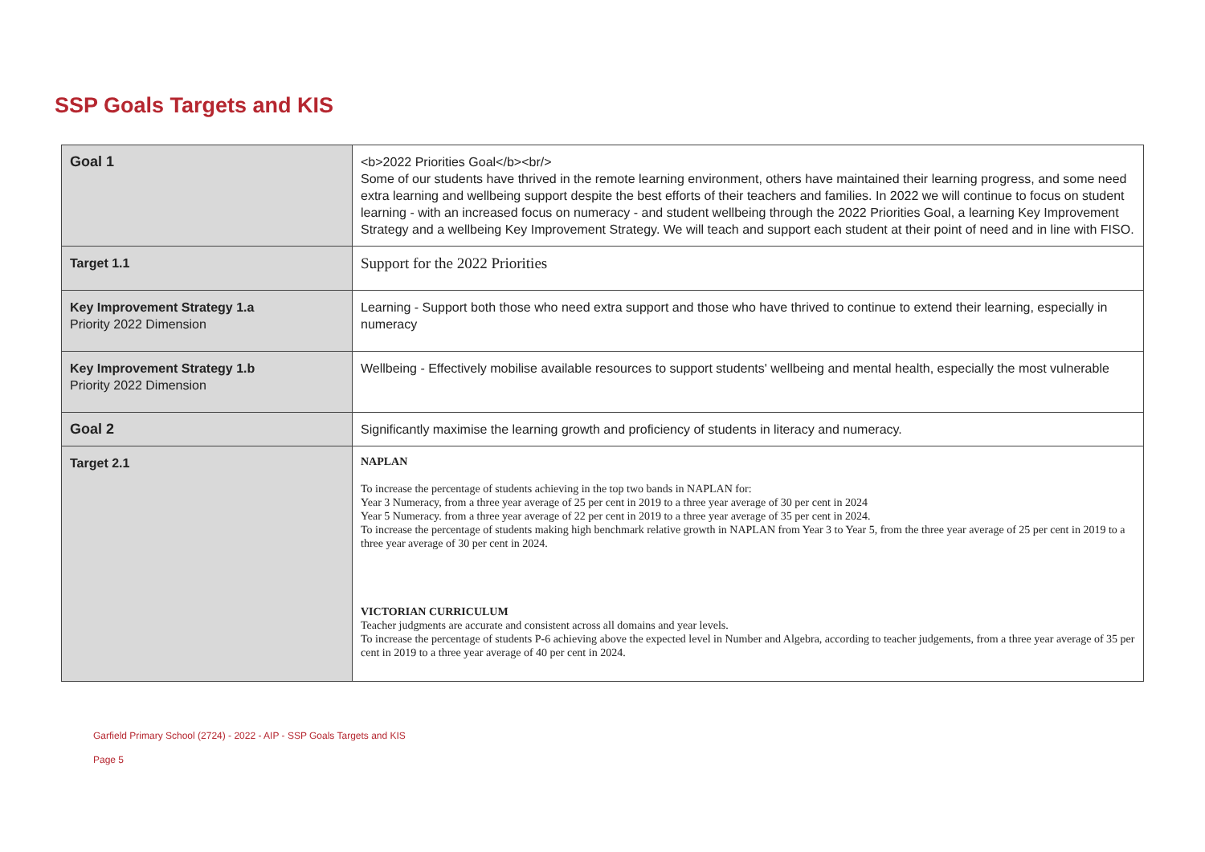SSP Goals Targets and KIS
| Goal 1 | <b>2022 Priorities Goal</b><br/> Some of our students have thrived in the remote learning environment, others have maintained their learning progress, and some need extra learning and wellbeing support despite the best efforts of their teachers and families. In 2022 we will continue to focus on student learning - with an increased focus on numeracy - and student wellbeing through the 2022 Priorities Goal, a learning Key Improvement Strategy and a wellbeing Key Improvement Strategy. We will teach and support each student at their point of need and in line with FISO. |
| Target 1.1 | Support for the 2022 Priorities |
| Key Improvement Strategy 1.a Priority 2022 Dimension | Learning - Support both those who need extra support and those who have thrived to continue to extend their learning, especially in numeracy |
| Key Improvement Strategy 1.b Priority 2022 Dimension | Wellbeing - Effectively mobilise available resources to support students' wellbeing and mental health, especially the most vulnerable |
| Goal 2 | Significantly maximise the learning growth and proficiency of students in literacy and numeracy. |
| Target 2.1 | NAPLAN To increase the percentage of students achieving in the top two bands in NAPLAN for: Year 3 Numeracy, from a three year average of 25 per cent in 2019 to a three year average of 30 per cent in 2024 Year 5 Numeracy. from a three year average of 22 per cent in 2019 to a three year average of 35 per cent in 2024. To increase the percentage of students making high benchmark relative growth in NAPLAN from Year 3 to Year 5, from the three year average of 25 per cent in 2019 to a three year average of 30 per cent in 2024. VICTORIAN CURRICULUM Teacher judgments are accurate and consistent across all domains and year levels. To increase the percentage of students P-6 achieving above the expected level in Number and Algebra, according to teacher judgements, from a three year average of 35 per cent in 2019 to a three year average of 40 per cent in 2024. |
Garfield Primary School (2724) - 2022 - AIP - SSP Goals Targets and KIS
Page 5